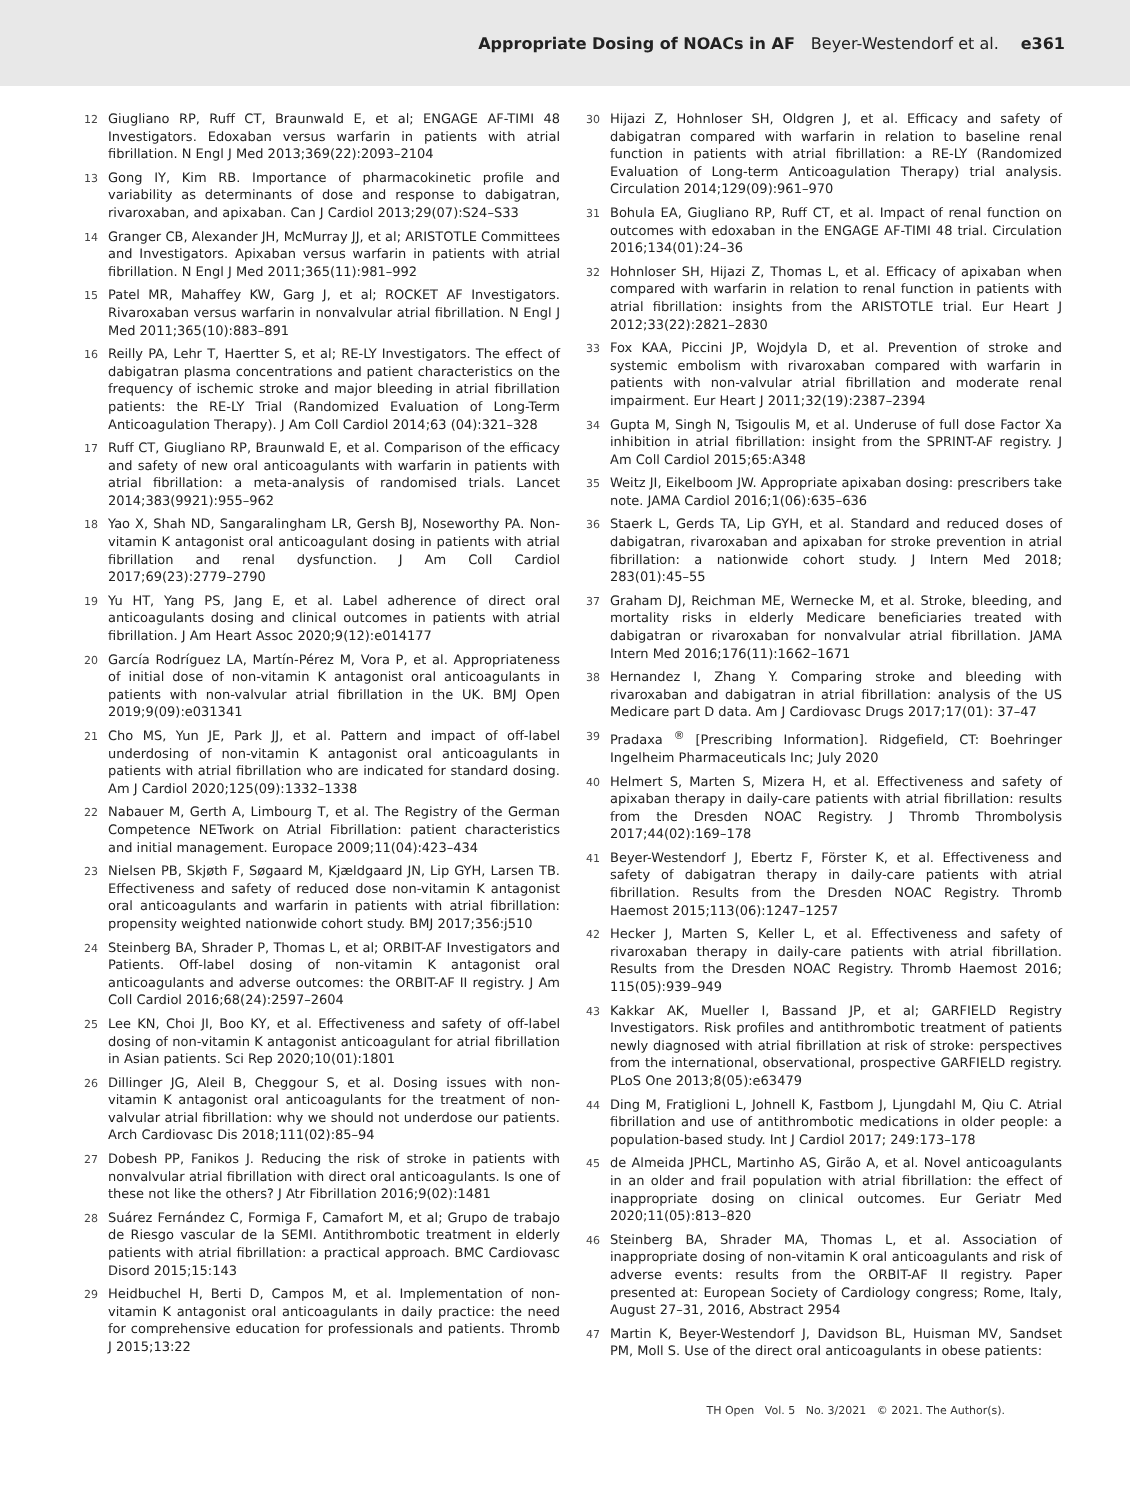Appropriate Dosing of NOACs in AF Beyer-Westendorf et al. e361
12 Giugliano RP, Ruff CT, Braunwald E, et al; ENGAGE AF-TIMI 48 Investigators. Edoxaban versus warfarin in patients with atrial fibrillation. N Engl J Med 2013;369(22):2093–2104
13 Gong IY, Kim RB. Importance of pharmacokinetic profile and variability as determinants of dose and response to dabigatran, rivaroxaban, and apixaban. Can J Cardiol 2013;29(07):S24–S33
14 Granger CB, Alexander JH, McMurray JJ, et al; ARISTOTLE Committees and Investigators. Apixaban versus warfarin in patients with atrial fibrillation. N Engl J Med 2011;365(11):981–992
15 Patel MR, Mahaffey KW, Garg J, et al; ROCKET AF Investigators. Rivaroxaban versus warfarin in nonvalvular atrial fibrillation. N Engl J Med 2011;365(10):883–891
16 Reilly PA, Lehr T, Haertter S, et al; RE-LY Investigators. The effect of dabigatran plasma concentrations and patient characteristics on the frequency of ischemic stroke and major bleeding in atrial fibrillation patients: the RE-LY Trial (Randomized Evaluation of Long-Term Anticoagulation Therapy). J Am Coll Cardiol 2014;63 (04):321–328
17 Ruff CT, Giugliano RP, Braunwald E, et al. Comparison of the efficacy and safety of new oral anticoagulants with warfarin in patients with atrial fibrillation: a meta-analysis of randomised trials. Lancet 2014;383(9921):955–962
18 Yao X, Shah ND, Sangaralingham LR, Gersh BJ, Noseworthy PA. Non-vitamin K antagonist oral anticoagulant dosing in patients with atrial fibrillation and renal dysfunction. J Am Coll Cardiol 2017;69(23):2779–2790
19 Yu HT, Yang PS, Jang E, et al. Label adherence of direct oral anticoagulants dosing and clinical outcomes in patients with atrial fibrillation. J Am Heart Assoc 2020;9(12):e014177
20 García Rodríguez LA, Martín-Pérez M, Vora P, et al. Appropriateness of initial dose of non-vitamin K antagonist oral anticoagulants in patients with non-valvular atrial fibrillation in the UK. BMJ Open 2019;9(09):e031341
21 Cho MS, Yun JE, Park JJ, et al. Pattern and impact of off-label underdosing of non-vitamin K antagonist oral anticoagulants in patients with atrial fibrillation who are indicated for standard dosing. Am J Cardiol 2020;125(09):1332–1338
22 Nabauer M, Gerth A, Limbourg T, et al. The Registry of the German Competence NETwork on Atrial Fibrillation: patient characteristics and initial management. Europace 2009;11(04):423–434
23 Nielsen PB, Skjøth F, Søgaard M, Kjældgaard JN, Lip GYH, Larsen TB. Effectiveness and safety of reduced dose non-vitamin K antagonist oral anticoagulants and warfarin in patients with atrial fibrillation: propensity weighted nationwide cohort study. BMJ 2017;356:j510
24 Steinberg BA, Shrader P, Thomas L, et al; ORBIT-AF Investigators and Patients. Off-label dosing of non-vitamin K antagonist oral anticoagulants and adverse outcomes: the ORBIT-AF II registry. J Am Coll Cardiol 2016;68(24):2597–2604
25 Lee KN, Choi JI, Boo KY, et al. Effectiveness and safety of off-label dosing of non-vitamin K antagonist anticoagulant for atrial fibrillation in Asian patients. Sci Rep 2020;10(01):1801
26 Dillinger JG, Aleil B, Cheggour S, et al. Dosing issues with non-vitamin K antagonist oral anticoagulants for the treatment of non-valvular atrial fibrillation: why we should not underdose our patients. Arch Cardiovasc Dis 2018;111(02):85–94
27 Dobesh PP, Fanikos J. Reducing the risk of stroke in patients with nonvalvular atrial fibrillation with direct oral anticoagulants. Is one of these not like the others? J Atr Fibrillation 2016;9(02):1481
28 Suárez Fernández C, Formiga F, Camafort M, et al; Grupo de trabajo de Riesgo vascular de la SEMI. Antithrombotic treatment in elderly patients with atrial fibrillation: a practical approach. BMC Cardiovasc Disord 2015;15:143
29 Heidbuchel H, Berti D, Campos M, et al. Implementation of non-vitamin K antagonist oral anticoagulants in daily practice: the need for comprehensive education for professionals and patients. Thromb J 2015;13:22
30 Hijazi Z, Hohnloser SH, Oldgren J, et al. Efficacy and safety of dabigatran compared with warfarin in relation to baseline renal function in patients with atrial fibrillation: a RE-LY (Randomized Evaluation of Long-term Anticoagulation Therapy) trial analysis. Circulation 2014;129(09):961–970
31 Bohula EA, Giugliano RP, Ruff CT, et al. Impact of renal function on outcomes with edoxaban in the ENGAGE AF-TIMI 48 trial. Circulation 2016;134(01):24–36
32 Hohnloser SH, Hijazi Z, Thomas L, et al. Efficacy of apixaban when compared with warfarin in relation to renal function in patients with atrial fibrillation: insights from the ARISTOTLE trial. Eur Heart J 2012;33(22):2821–2830
33 Fox KAA, Piccini JP, Wojdyla D, et al. Prevention of stroke and systemic embolism with rivaroxaban compared with warfarin in patients with non-valvular atrial fibrillation and moderate renal impairment. Eur Heart J 2011;32(19):2387–2394
34 Gupta M, Singh N, Tsigoulis M, et al. Underuse of full dose Factor Xa inhibition in atrial fibrillation: insight from the SPRINT-AF registry. J Am Coll Cardiol 2015;65:A348
35 Weitz JI, Eikelboom JW. Appropriate apixaban dosing: prescribers take note. JAMA Cardiol 2016;1(06):635–636
36 Staerk L, Gerds TA, Lip GYH, et al. Standard and reduced doses of dabigatran, rivaroxaban and apixaban for stroke prevention in atrial fibrillation: a nationwide cohort study. J Intern Med 2018; 283(01):45–55
37 Graham DJ, Reichman ME, Wernecke M, et al. Stroke, bleeding, and mortality risks in elderly Medicare beneficiaries treated with dabigatran or rivaroxaban for nonvalvular atrial fibrillation. JAMA Intern Med 2016;176(11):1662–1671
38 Hernandez I, Zhang Y. Comparing stroke and bleeding with rivaroxaban and dabigatran in atrial fibrillation: analysis of the US Medicare part D data. Am J Cardiovasc Drugs 2017;17(01): 37–47
39 Pradaxa <sup>®</sup> [Prescribing Information]. Ridgefield, CT: Boehringer Ingelheim Pharmaceuticals Inc; July 2020
40 Helmert S, Marten S, Mizera H, et al. Effectiveness and safety of apixaban therapy in daily-care patients with atrial fibrillation: results from the Dresden NOAC Registry. J Thromb Thrombolysis 2017;44(02):169–178
41 Beyer-Westendorf J, Ebertz F, Förster K, et al. Effectiveness and safety of dabigatran therapy in daily-care patients with atrial fibrillation. Results from the Dresden NOAC Registry. Thromb Haemost 2015;113(06):1247–1257
42 Hecker J, Marten S, Keller L, et al. Effectiveness and safety of rivaroxaban therapy in daily-care patients with atrial fibrillation. Results from the Dresden NOAC Registry. Thromb Haemost 2016; 115(05):939–949
43 Kakkar AK, Mueller I, Bassand JP, et al; GARFIELD Registry Investigators. Risk profiles and antithrombotic treatment of patients newly diagnosed with atrial fibrillation at risk of stroke: perspectives from the international, observational, prospective GARFIELD registry. PLoS One 2013;8(05):e63479
44 Ding M, Fratiglioni L, Johnell K, Fastbom J, Ljungdahl M, Qiu C. Atrial fibrillation and use of antithrombotic medications in older people: a population-based study. Int J Cardiol 2017; 249:173–178
45 de Almeida JPHCL, Martinho AS, Girão A, et al. Novel anticoagulants in an older and frail population with atrial fibrillation: the effect of inappropriate dosing on clinical outcomes. Eur Geriatr Med 2020;11(05):813–820
46 Steinberg BA, Shrader MA, Thomas L, et al. Association of inappropriate dosing of non-vitamin K oral anticoagulants and risk of adverse events: results from the ORBIT-AF II registry. Paper presented at: European Society of Cardiology congress; Rome, Italy, August 27–31, 2016, Abstract 2954
47 Martin K, Beyer-Westendorf J, Davidson BL, Huisman MV, Sandset PM, Moll S. Use of the direct oral anticoagulants in obese patients:
TH Open Vol. 5 No. 3/2021 © 2021. The Author(s).